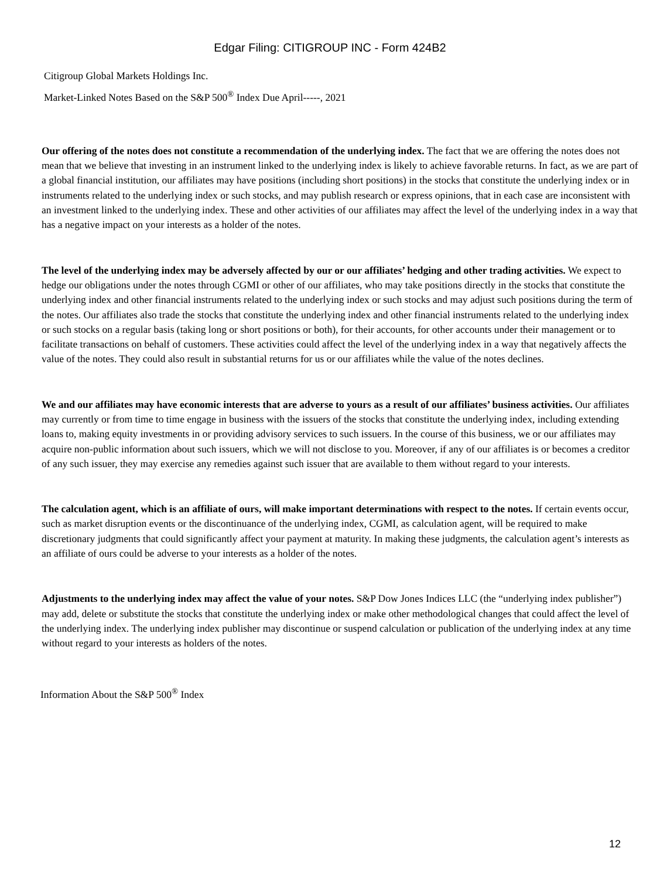Edgar Filing: CITIGROUP INC - Form 424B2
Citigroup Global Markets Holdings Inc.
Market-Linked Notes Based on the S&P 500<sup>®</sup> Index Due April-----, 2021
Our offering of the notes does not constitute a recommendation of the underlying index. The fact that we are offering the notes does not mean that we believe that investing in an instrument linked to the underlying index is likely to achieve favorable returns. In fact, as we are part of a global financial institution, our affiliates may have positions (including short positions) in the stocks that constitute the underlying index or in instruments related to the underlying index or such stocks, and may publish research or express opinions, that in each case are inconsistent with an investment linked to the underlying index. These and other activities of our affiliates may affect the level of the underlying index in a way that has a negative impact on your interests as a holder of the notes.
The level of the underlying index may be adversely affected by our or our affiliates’ hedging and other trading activities. We expect to hedge our obligations under the notes through CGMI or other of our affiliates, who may take positions directly in the stocks that constitute the underlying index and other financial instruments related to the underlying index or such stocks and may adjust such positions during the term of the notes. Our affiliates also trade the stocks that constitute the underlying index and other financial instruments related to the underlying index or such stocks on a regular basis (taking long or short positions or both), for their accounts, for other accounts under their management or to facilitate transactions on behalf of customers. These activities could affect the level of the underlying index in a way that negatively affects the value of the notes. They could also result in substantial returns for us or our affiliates while the value of the notes declines.
We and our affiliates may have economic interests that are adverse to yours as a result of our affiliates’ business activities. Our affiliates may currently or from time to time engage in business with the issuers of the stocks that constitute the underlying index, including extending loans to, making equity investments in or providing advisory services to such issuers. In the course of this business, we or our affiliates may acquire non-public information about such issuers, which we will not disclose to you. Moreover, if any of our affiliates is or becomes a creditor of any such issuer, they may exercise any remedies against such issuer that are available to them without regard to your interests.
The calculation agent, which is an affiliate of ours, will make important determinations with respect to the notes. If certain events occur, such as market disruption events or the discontinuance of the underlying index, CGMI, as calculation agent, will be required to make discretionary judgments that could significantly affect your payment at maturity. In making these judgments, the calculation agent’s interests as an affiliate of ours could be adverse to your interests as a holder of the notes.
Adjustments to the underlying index may affect the value of your notes. S&P Dow Jones Indices LLC (the “underlying index publisher”) may add, delete or substitute the stocks that constitute the underlying index or make other methodological changes that could affect the level of the underlying index. The underlying index publisher may discontinue or suspend calculation or publication of the underlying index at any time without regard to your interests as holders of the notes.
Information About the S&P 500<sup>®</sup> Index
12